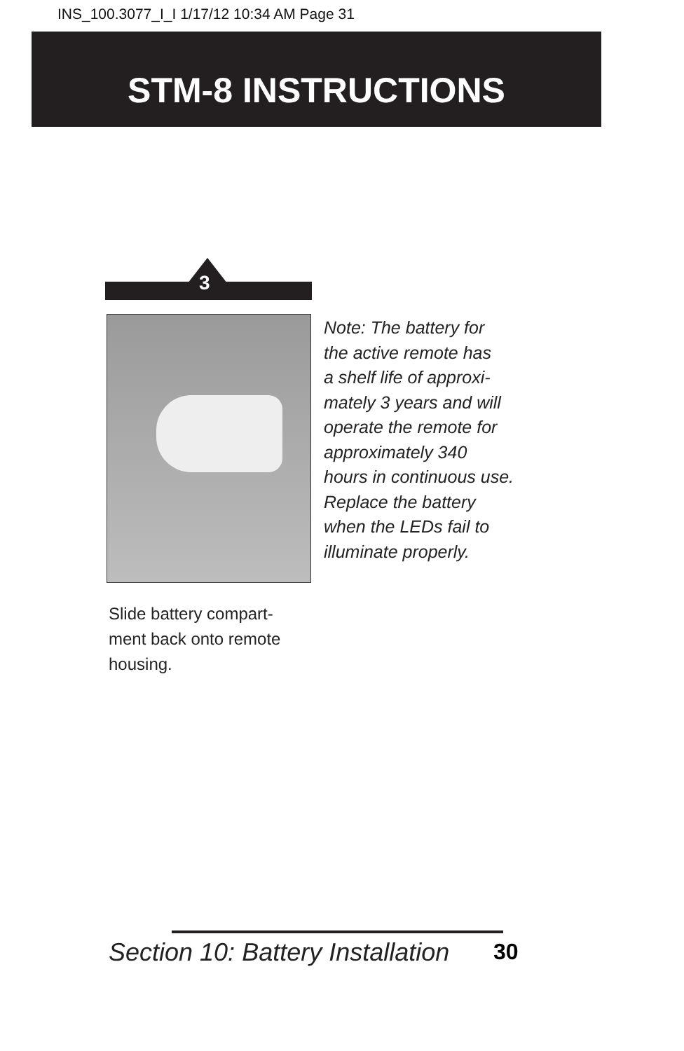INS_100.3077_I_I 1/17/12 10:34 AM Page 31
STM-8 INSTRUCTIONS
3
Note: The battery for
the active remote has
a shelf life of approxi-
mately 3 years and will
operate the remote for
approximately 340
hours in continuous use.
Replace the battery
when the LEDs fail to
illuminate properly.
Slide battery compart-
ment back onto remote
housing.
Section 10: Battery Installation
30